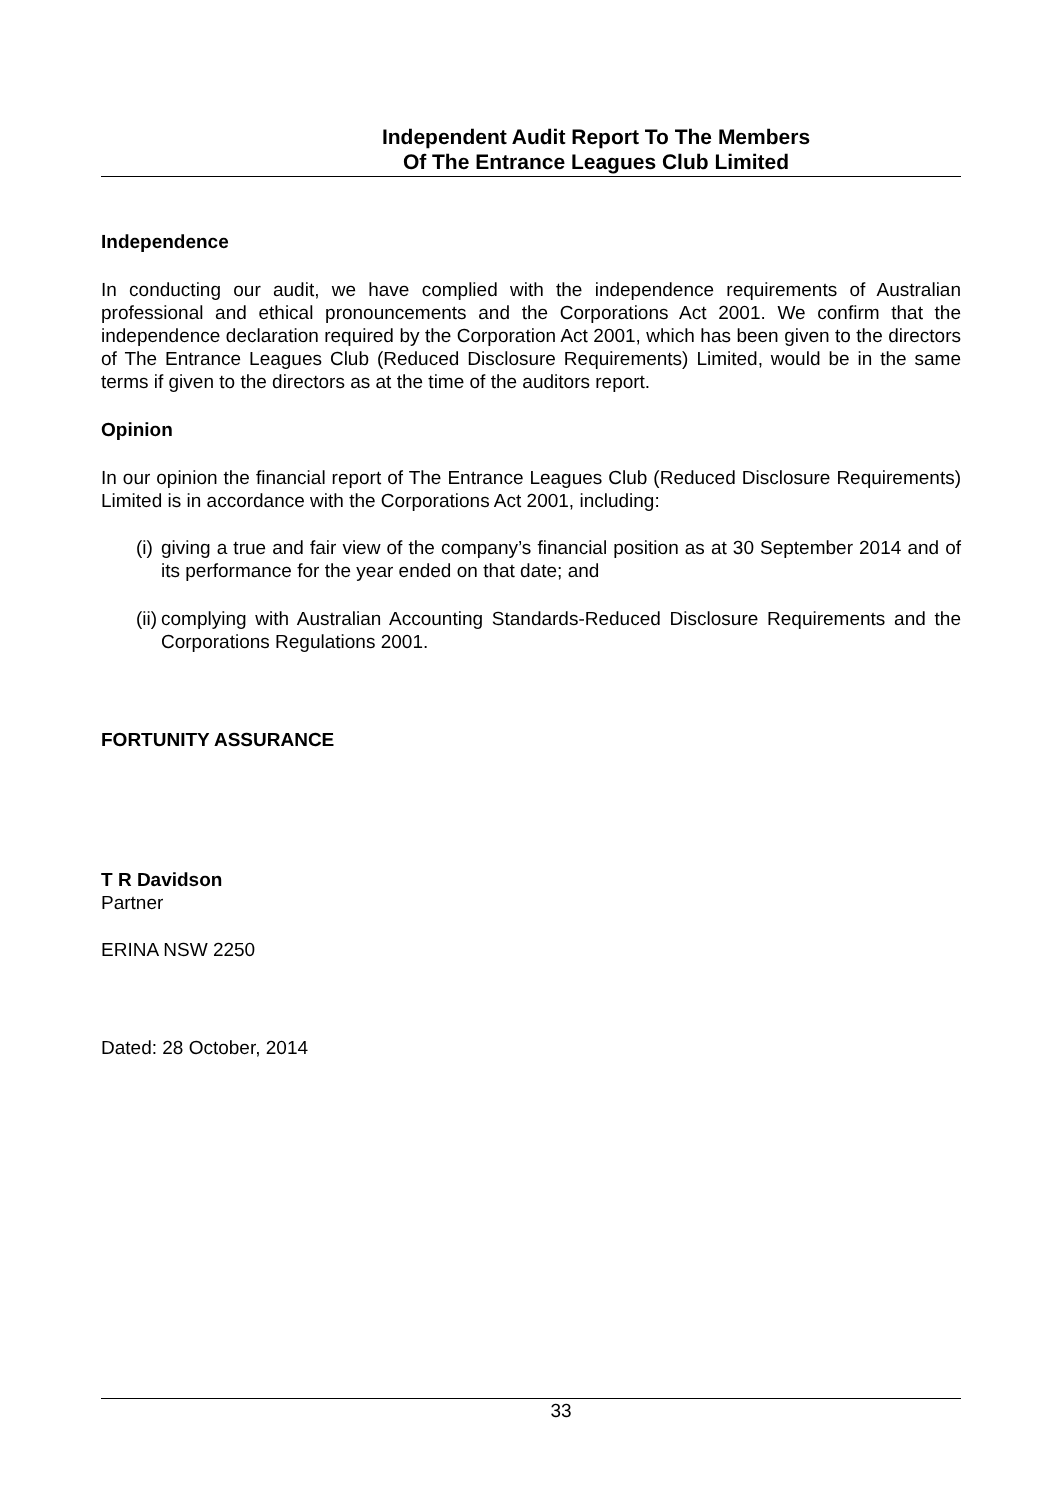Independent Audit Report To The Members
Of The Entrance Leagues Club Limited
Independence
In conducting our audit, we have complied with the independence requirements of Australian professional and ethical pronouncements and the Corporations Act 2001. We confirm that the independence declaration required by the Corporation Act 2001, which has been given to the directors of The Entrance Leagues Club (Reduced Disclosure Requirements) Limited, would be in the same terms if given to the directors as at the time of the auditors report.
Opinion
In our opinion the financial report of The Entrance Leagues Club (Reduced Disclosure Requirements) Limited is in accordance with the Corporations Act 2001, including:
(i) giving a true and fair view of the company’s financial position as at 30 September 2014 and of its performance for the year ended on that date; and
(ii) complying with Australian Accounting Standards-Reduced Disclosure Requirements and the Corporations Regulations 2001.
FORTUNITY ASSURANCE
T R Davidson
Partner
ERINA NSW 2250
Dated: 28 October, 2014
33